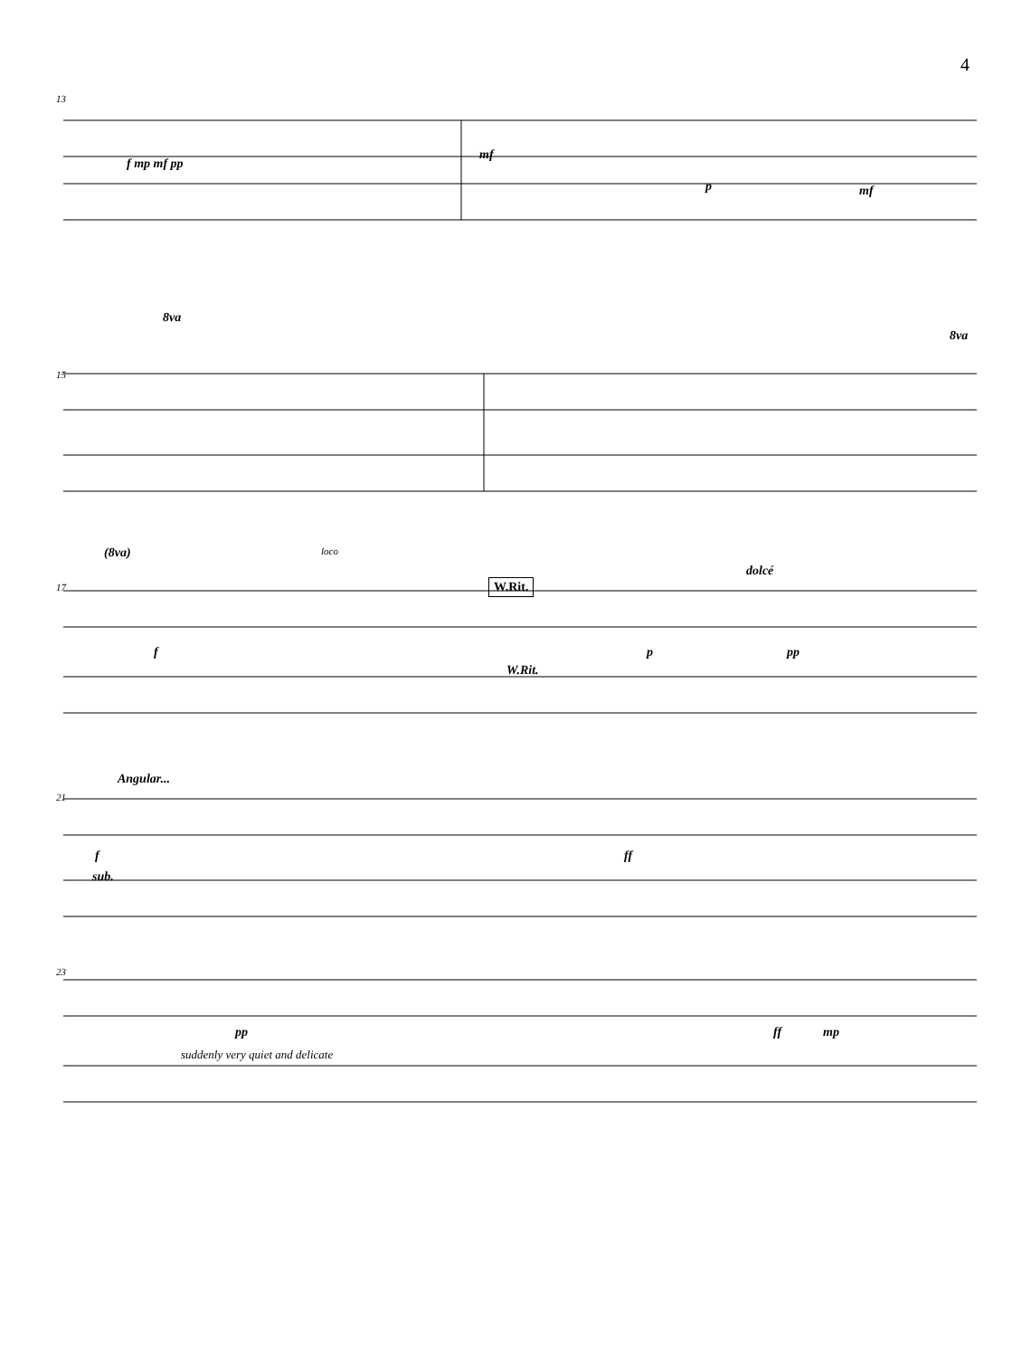4
13
f mp mf pp
mf
p mf
15
8va
8va
17
(8va) loco
W.Rit.
dolcé
f
W.Rit.
p pp
Angular...
21
f
sub.
ff
23
pp
suddenly very quiet and delicate
ff mp